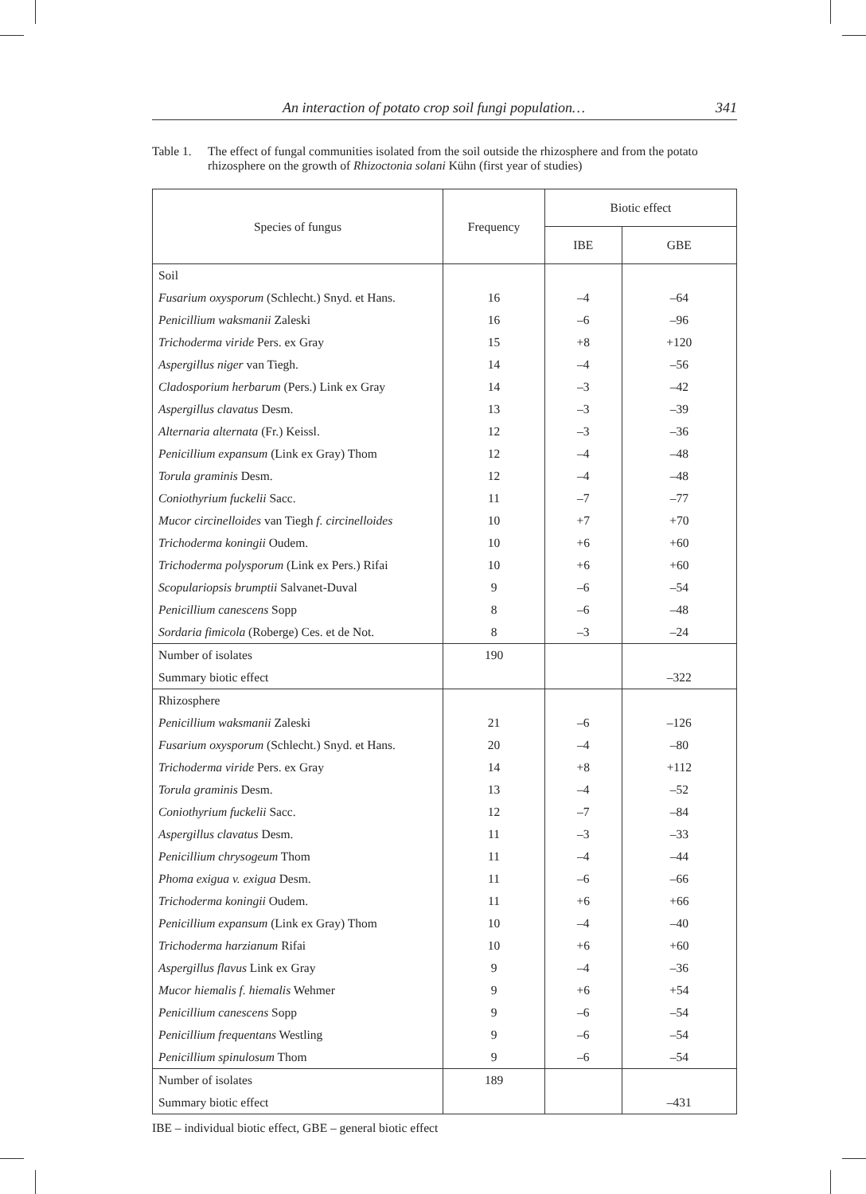An interaction of potato crop soil fungi population… 341
Table 1. The effect of fungal communities isolated from the soil outside the rhizosphere and from the potato rhizosphere on the growth of Rhizoctonia solani Kühn (first year of studies)
| Species of fungus | Frequency | Biotic effect | |
| --- | --- | --- | --- |
| | | IBE | GBE |
| Soil | | | |
| Fusarium oxysporum (Schlecht.) Snyd. et Hans. | 16 | –4 | –64 |
| Penicillium waksmanii Zaleski | 16 | –6 | –96 |
| Trichoderma viride Pers. ex Gray | 15 | +8 | +120 |
| Aspergillus niger van Tiegh. | 14 | –4 | –56 |
| Cladosporium herbarum (Pers.) Link ex Gray | 14 | –3 | –42 |
| Aspergillus clavatus Desm. | 13 | –3 | –39 |
| Alternaria alternata (Fr.) Keissl. | 12 | –3 | –36 |
| Penicillium expansum (Link ex Gray) Thom | 12 | –4 | –48 |
| Torula graminis Desm. | 12 | –4 | –48 |
| Coniothyrium fuckelii Sacc. | 11 | –7 | –77 |
| Mucor circinelloides van Tiegh f. circinelloides | 10 | +7 | +70 |
| Trichoderma koningii Oudem. | 10 | +6 | +60 |
| Trichoderma polysporum (Link ex Pers.) Rifai | 10 | +6 | +60 |
| Scopulariopsis brumptii Salvanet-Duval | 9 | –6 | –54 |
| Penicillium canescens Sopp | 8 | –6 | –48 |
| Sordaria fimicola (Roberge) Ces. et de Not. | 8 | –3 | –24 |
| Number of isolates | 190 | | |
| Summary biotic effect | | | –322 |
| Rhizosphere | | | |
| Penicillium waksmanii Zaleski | 21 | –6 | –126 |
| Fusarium oxysporum (Schlecht.) Snyd. et Hans. | 20 | –4 | –80 |
| Trichoderma viride Pers. ex Gray | 14 | +8 | +112 |
| Torula graminis Desm. | 13 | –4 | –52 |
| Coniothyrium fuckelii Sacc. | 12 | –7 | –84 |
| Aspergillus clavatus Desm. | 11 | –3 | –33 |
| Penicillium chrysogeum Thom | 11 | –4 | –44 |
| Phoma exigua v. exigua Desm. | 11 | –6 | –66 |
| Trichoderma koningii Oudem. | 11 | +6 | +66 |
| Penicillium expansum (Link ex Gray) Thom | 10 | –4 | –40 |
| Trichoderma harzianum Rifai | 10 | +6 | +60 |
| Aspergillus flavus Link ex Gray | 9 | –4 | –36 |
| Mucor hiemalis f. hiemalis Wehmer | 9 | +6 | +54 |
| Penicillium canescens Sopp | 9 | –6 | –54 |
| Penicillium frequentans Westling | 9 | –6 | –54 |
| Penicillium spinulosum Thom | 9 | –6 | –54 |
| Number of isolates | 189 | | |
| Summary biotic effect | | | –431 |
IBE – individual biotic effect, GBE – general biotic effect